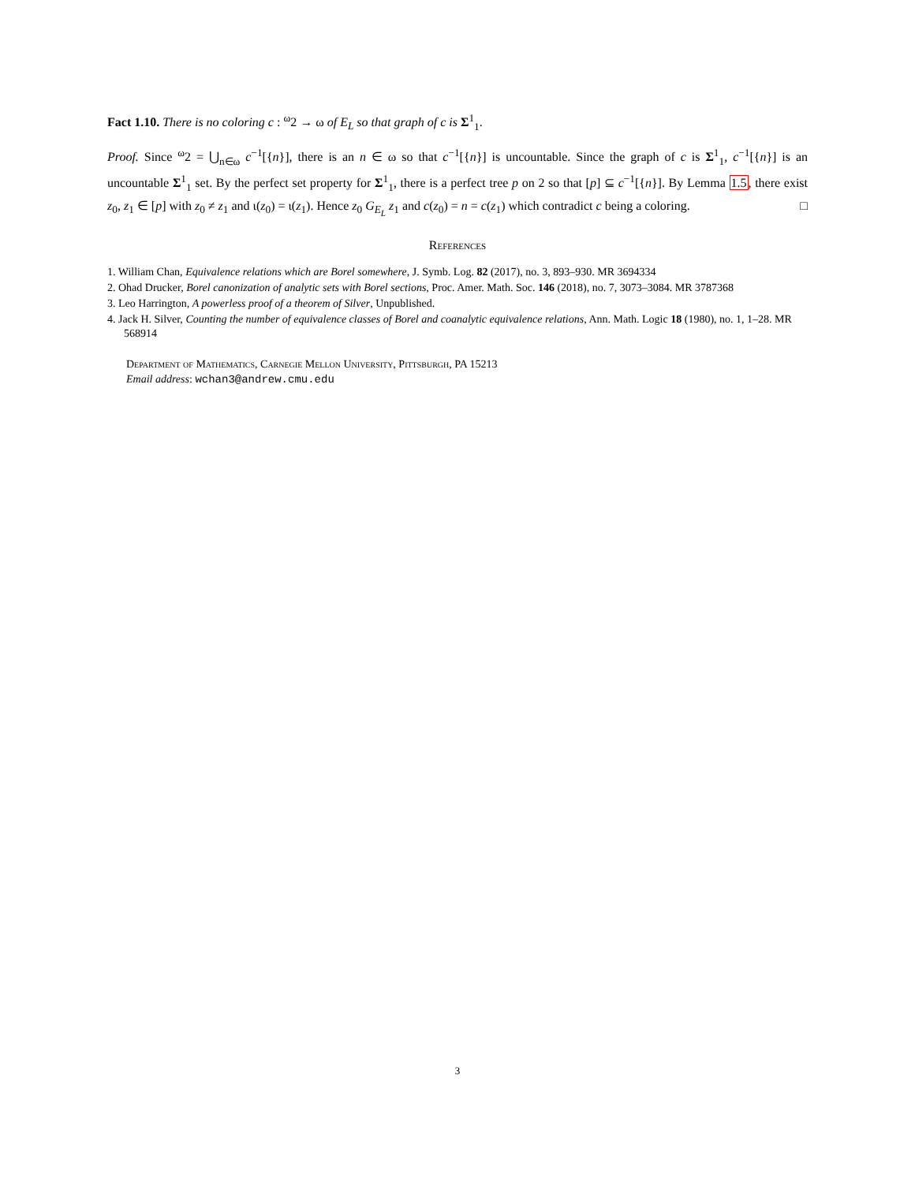Fact 1.10. There is no coloring c : <sup>ω</sup>2 → ω of E<sub>L</sub> so that graph of c is Σ<sup>1</sup><sub>1</sub>.
Proof. Since <sup>ω</sup>2 = ⋃<sub>n∈ω</sub> c<sup>−1</sup>[{n}], there is an n ∈ ω so that c<sup>−1</sup>[{n}] is uncountable. Since the graph of c is Σ<sup>1</sup><sub>1</sub>, c<sup>−1</sup>[{n}] is an uncountable Σ<sup>1</sup><sub>1</sub> set. By the perfect set property for Σ<sup>1</sup><sub>1</sub>, there is a perfect tree p on 2 so that [p] ⊆ c<sup>−1</sup>[{n}]. By Lemma 1.5, there exist z<sub>0</sub>, z<sub>1</sub> ∈ [p] with z<sub>0</sub> ≠ z<sub>1</sub> and ι(z<sub>0</sub>) = ι(z<sub>1</sub>). Hence z<sub>0</sub> G<sub>E<sub>L</sub></sub> z<sub>1</sub> and c(z<sub>0</sub>) = n = c(z<sub>1</sub>) which contradict c being a coloring. □
References
1. William Chan, Equivalence relations which are Borel somewhere, J. Symb. Log. 82 (2017), no. 3, 893–930. MR 3694334
2. Ohad Drucker, Borel canonization of analytic sets with Borel sections, Proc. Amer. Math. Soc. 146 (2018), no. 7, 3073–3084. MR 3787368
3. Leo Harrington, A powerless proof of a theorem of Silver, Unpublished.
4. Jack H. Silver, Counting the number of equivalence classes of Borel and coanalytic equivalence relations, Ann. Math. Logic 18 (1980), no. 1, 1–28. MR 568914
Department of Mathematics, Carnegie Mellon University, Pittsburgh, PA 15213
Email address: wchan3@andrew.cmu.edu
3